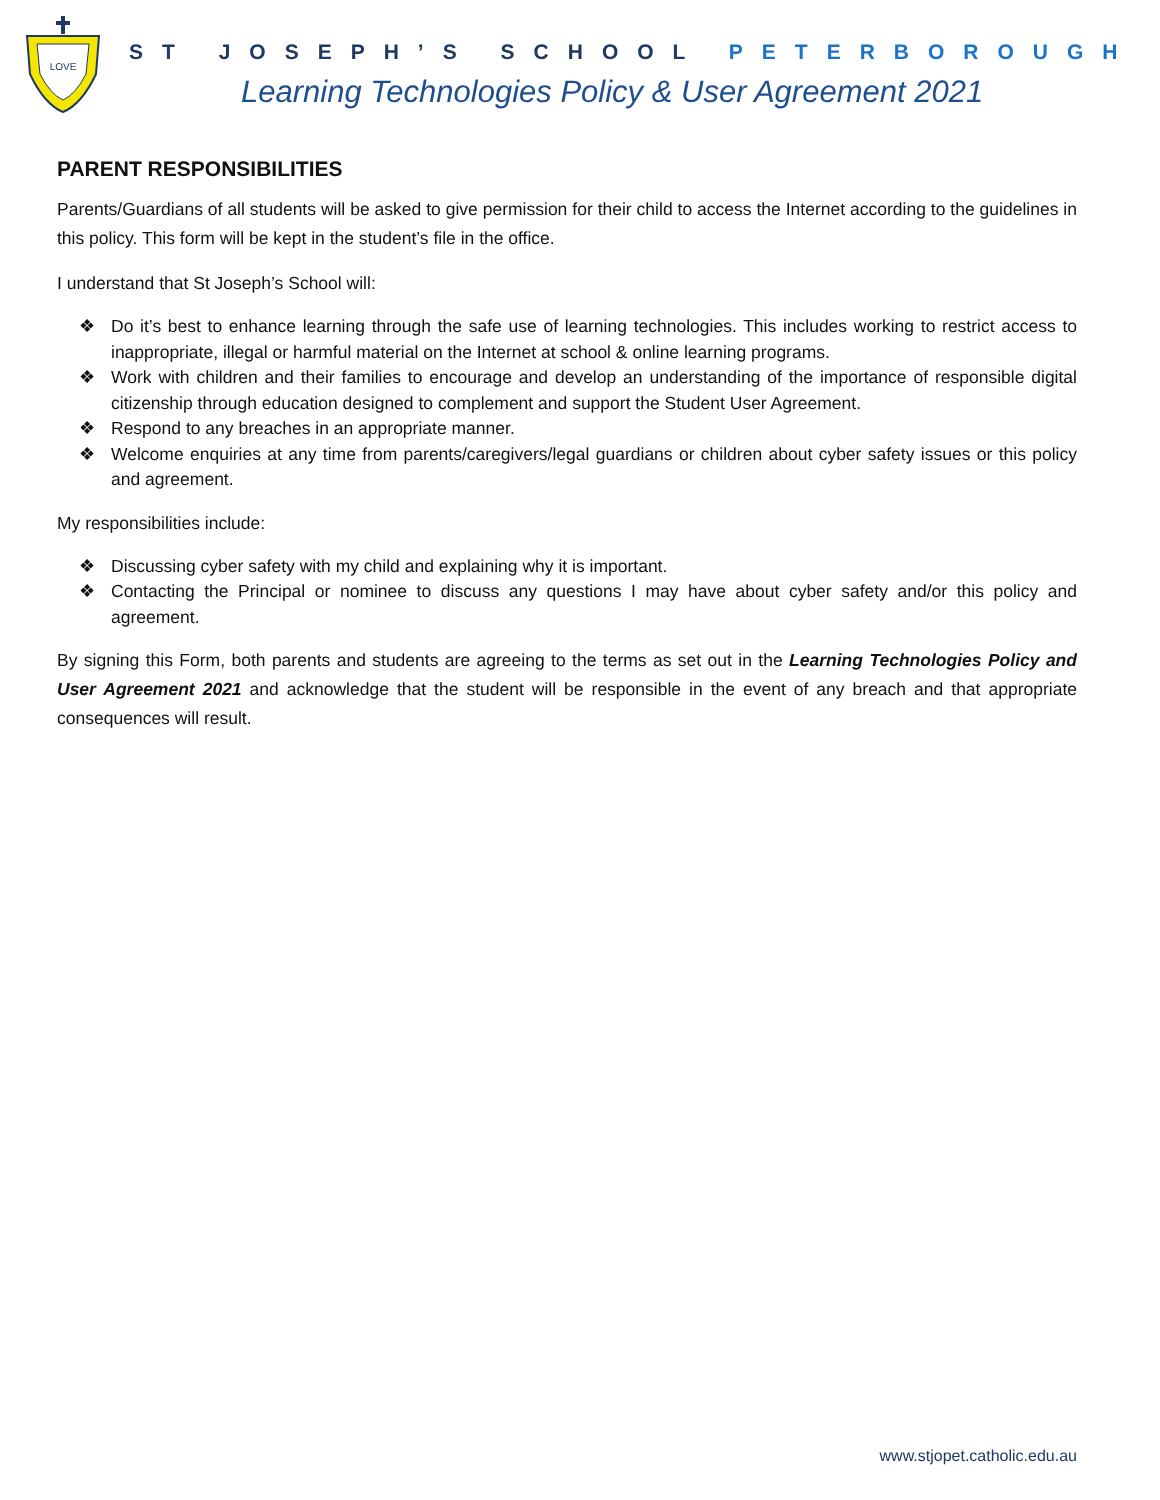LOVE
ST JOSEPH’S SCHOOL PETERBOROUGH
Learning Technologies Policy & User Agreement 2021
PARENT RESPONSIBILITIES
Parents/Guardians of all students will be asked to give permission for their child to access the Internet according to the guidelines in this policy. This form will be kept in the student’s file in the office.
I understand that St Joseph’s School will:
❖ Do it’s best to enhance learning through the safe use of learning technologies. This includes working to restrict access to inappropriate, illegal or harmful material on the Internet at school & online learning programs.
❖ Work with children and their families to encourage and develop an understanding of the importance of responsible digital citizenship through education designed to complement and support the Student User Agreement.
❖ Respond to any breaches in an appropriate manner.
❖ Welcome enquiries at any time from parents/caregivers/legal guardians or children about cyber safety issues or this policy and agreement.
My responsibilities include:
❖ Discussing cyber safety with my child and explaining why it is important.
❖ Contacting the Principal or nominee to discuss any questions I may have about cyber safety and/or this policy and agreement.
By signing this Form, both parents and students are agreeing to the terms as set out in the Learning Technologies Policy and User Agreement 2021 and acknowledge that the student will be responsible in the event of any breach and that appropriate consequences will result.
www.stjopet.catholic.edu.au